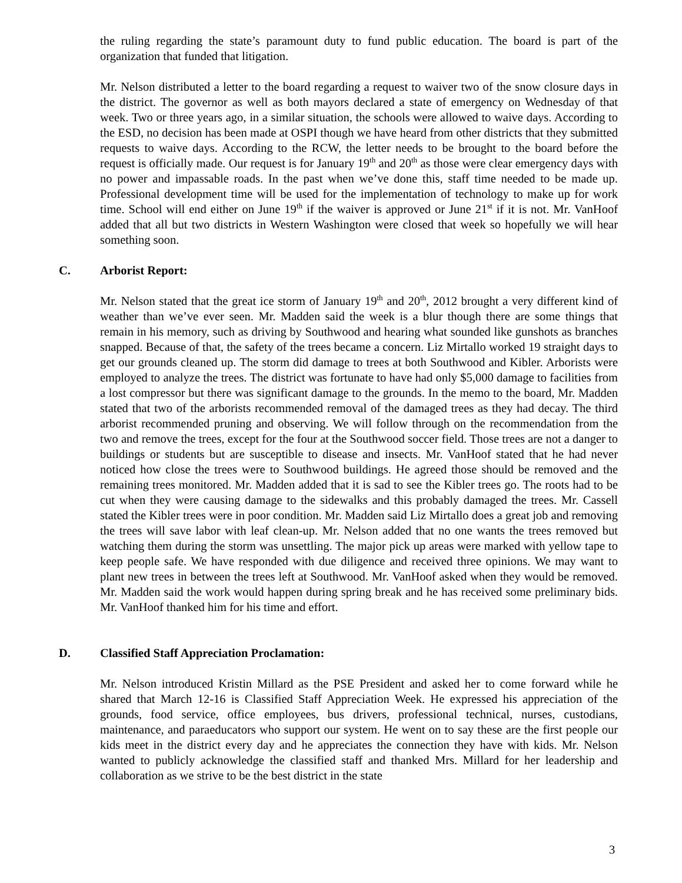the ruling regarding the state’s paramount duty to fund public education. The board is part of the organization that funded that litigation.
Mr. Nelson distributed a letter to the board regarding a request to waiver two of the snow closure days in the district. The governor as well as both mayors declared a state of emergency on Wednesday of that week. Two or three years ago, in a similar situation, the schools were allowed to waive days. According to the ESD, no decision has been made at OSPI though we have heard from other districts that they submitted requests to waive days. According to the RCW, the letter needs to be brought to the board before the request is officially made. Our request is for January 19<sup>th</sup> and 20<sup>th</sup> as those were clear emergency days with no power and impassable roads. In the past when we’ve done this, staff time needed to be made up. Professional development time will be used for the implementation of technology to make up for work time. School will end either on June 19<sup>th</sup> if the waiver is approved or June 21<sup>st</sup> if it is not. Mr. VanHoof added that all but two districts in Western Washington were closed that week so hopefully we will hear something soon.
C. Arborist Report:
Mr. Nelson stated that the great ice storm of January 19<sup>th</sup> and 20<sup>th</sup>, 2012 brought a very different kind of weather than we’ve ever seen. Mr. Madden said the week is a blur though there are some things that remain in his memory, such as driving by Southwood and hearing what sounded like gunshots as branches snapped. Because of that, the safety of the trees became a concern. Liz Mirtallo worked 19 straight days to get our grounds cleaned up. The storm did damage to trees at both Southwood and Kibler. Arborists were employed to analyze the trees. The district was fortunate to have had only $5,000 damage to facilities from a lost compressor but there was significant damage to the grounds. In the memo to the board, Mr. Madden stated that two of the arborists recommended removal of the damaged trees as they had decay. The third arborist recommended pruning and observing. We will follow through on the recommendation from the two and remove the trees, except for the four at the Southwood soccer field. Those trees are not a danger to buildings or students but are susceptible to disease and insects. Mr. VanHoof stated that he had never noticed how close the trees were to Southwood buildings. He agreed those should be removed and the remaining trees monitored. Mr. Madden added that it is sad to see the Kibler trees go. The roots had to be cut when they were causing damage to the sidewalks and this probably damaged the trees. Mr. Cassell stated the Kibler trees were in poor condition. Mr. Madden said Liz Mirtallo does a great job and removing the trees will save labor with leaf clean-up. Mr. Nelson added that no one wants the trees removed but watching them during the storm was unsettling. The major pick up areas were marked with yellow tape to keep people safe. We have responded with due diligence and received three opinions. We may want to plant new trees in between the trees left at Southwood. Mr. VanHoof asked when they would be removed. Mr. Madden said the work would happen during spring break and he has received some preliminary bids. Mr. VanHoof thanked him for his time and effort.
D. Classified Staff Appreciation Proclamation:
Mr. Nelson introduced Kristin Millard as the PSE President and asked her to come forward while he shared that March 12-16 is Classified Staff Appreciation Week. He expressed his appreciation of the grounds, food service, office employees, bus drivers, professional technical, nurses, custodians, maintenance, and paraeducators who support our system. He went on to say these are the first people our kids meet in the district every day and he appreciates the connection they have with kids. Mr. Nelson wanted to publicly acknowledge the classified staff and thanked Mrs. Millard for her leadership and collaboration as we strive to be the best district in the state
3